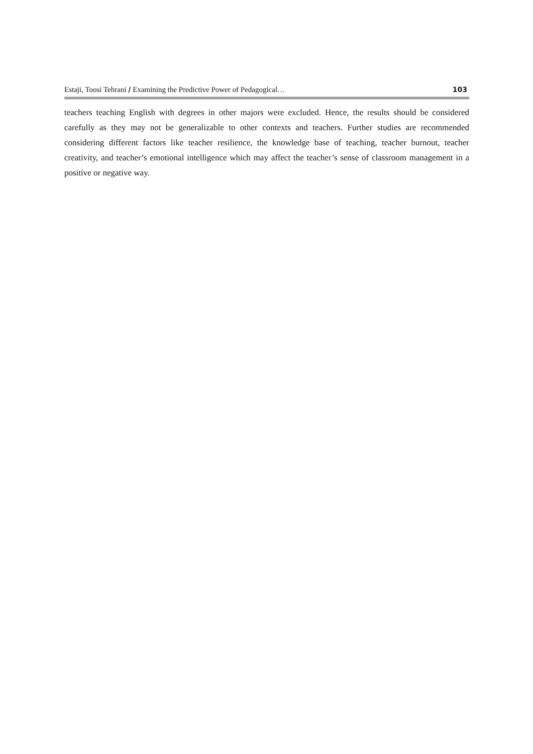Estaji, Toosi Tehrani / Examining the Predictive Power of Pedagogical… 103
teachers teaching English with degrees in other majors were excluded. Hence, the results should be considered carefully as they may not be generalizable to other contexts and teachers. Further studies are recommended considering different factors like teacher resilience, the knowledge base of teaching, teacher burnout, teacher creativity, and teacher’s emotional intelligence which may affect the teacher’s sense of classroom management in a positive or negative way.